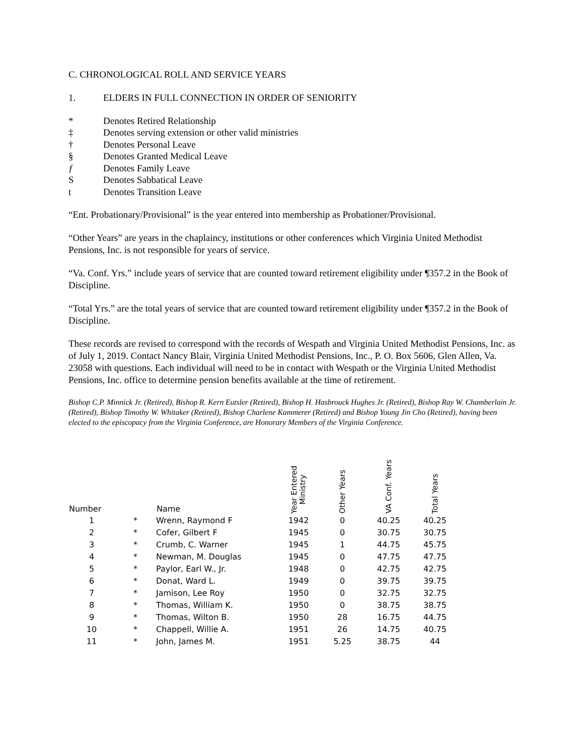C. CHRONOLOGICAL ROLL AND SERVICE YEARS
1. ELDERS IN FULL CONNECTION IN ORDER OF SENIORITY
* Denotes Retired Relationship
‡ Denotes serving extension or other valid ministries
† Denotes Personal Leave
§ Denotes Granted Medical Leave
ƒ Denotes Family Leave
S Denotes Sabbatical Leave
t Denotes Transition Leave
“Ent. Probationary/Provisional” is the year entered into membership as Probationer/Provisional.
“Other Years” are years in the chaplaincy, institutions or other conferences which Virginia United Methodist Pensions, Inc. is not responsible for years of service.
“Va. Conf. Yrs.” include years of service that are counted toward retirement eligibility under ¶357.2 in the Book of Discipline.
“Total Yrs.” are the total years of service that are counted toward retirement eligibility under ¶357.2 in the Book of Discipline.
These records are revised to correspond with the records of Wespath and Virginia United Methodist Pensions, Inc. as of July 1, 2019. Contact Nancy Blair, Virginia United Methodist Pensions, Inc., P. O. Box 5606, Glen Allen, Va. 23058 with questions. Each individual will need to be in contact with Wespath or the Virginia United Methodist Pensions, Inc. office to determine pension benefits available at the time of retirement.
Bishop C.P. Minnick Jr. (Retired), Bishop R. Kern Eutsler (Retired), Bishop H. Hasbrouck Hughes Jr. (Retired), Bishop Ray W. Chamberlain Jr. (Retired), Bishop Timothy W. Whitaker (Retired), Bishop Charlene Kammerer (Retired) and Bishop Young Jin Cho (Retired), having been elected to the episcopacy from the Virginia Conference, are Honorary Members of the Virginia Conference.
| Number | | Name | Year Entered Ministry | Other Years | VA Conf. Years | Total Years |
| --- | --- | --- | --- | --- | --- | --- |
| 1 | * | Wrenn, Raymond F | 1942 | 0 | 40.25 | 40.25 |
| 2 | * | Cofer, Gilbert F | 1945 | 0 | 30.75 | 30.75 |
| 3 | * | Crumb, C. Warner | 1945 | 1 | 44.75 | 45.75 |
| 4 | * | Newman, M. Douglas | 1945 | 0 | 47.75 | 47.75 |
| 5 | * | Paylor, Earl W., Jr. | 1948 | 0 | 42.75 | 42.75 |
| 6 | * | Donat, Ward L. | 1949 | 0 | 39.75 | 39.75 |
| 7 | * | Jamison, Lee Roy | 1950 | 0 | 32.75 | 32.75 |
| 8 | * | Thomas, William K. | 1950 | 0 | 38.75 | 38.75 |
| 9 | * | Thomas, Wilton B. | 1950 | 28 | 16.75 | 44.75 |
| 10 | * | Chappell, Willie A. | 1951 | 26 | 14.75 | 40.75 |
| 11 | * | John, James M. | 1951 | 5.25 | 38.75 | 44 |